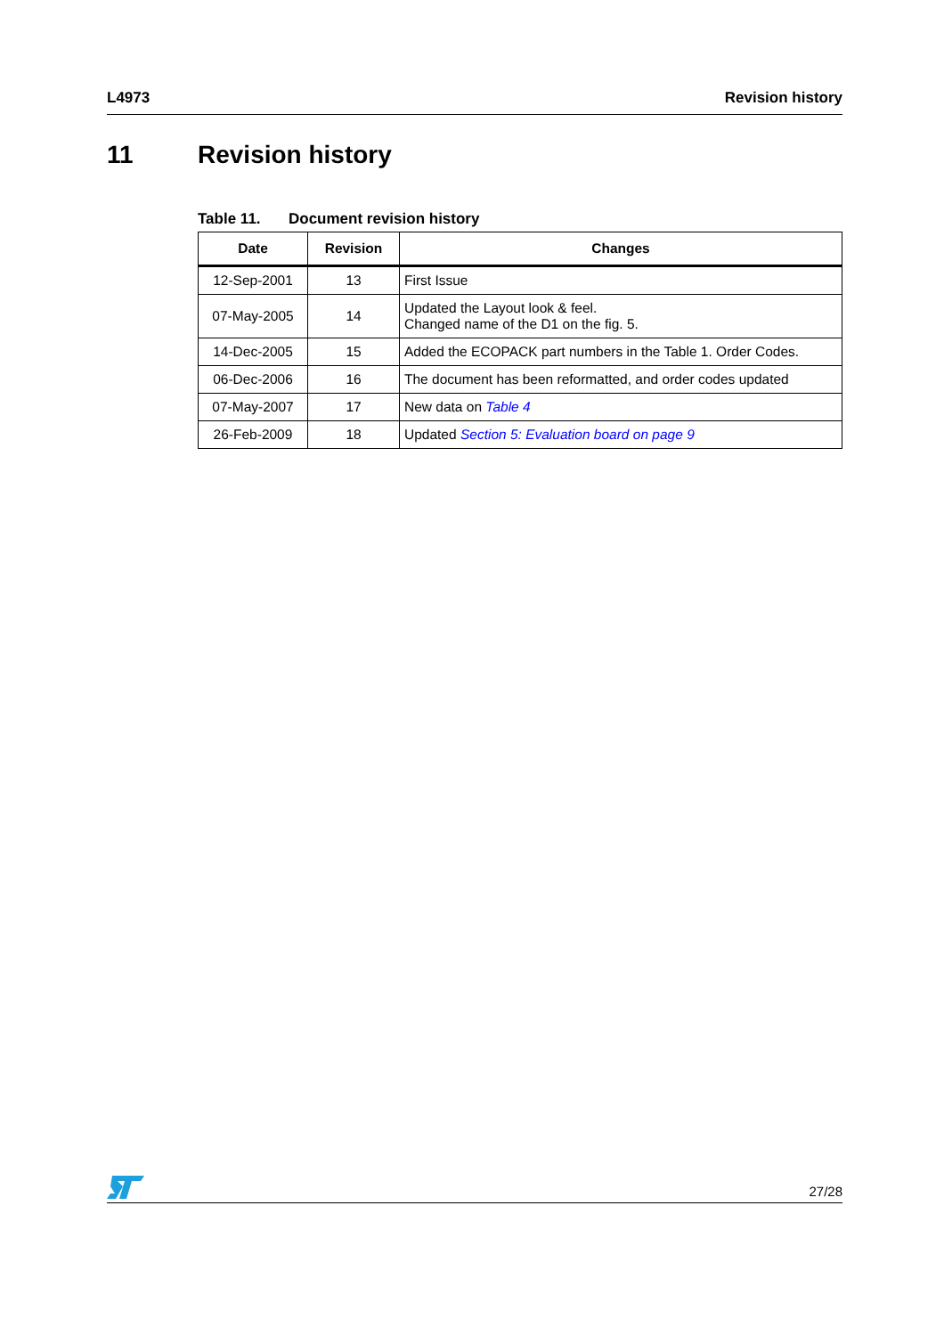L4973 Revision history
11 Revision history
Table 11. Document revision history
| Date | Revision | Changes |
| --- | --- | --- |
| 12-Sep-2001 | 13 | First Issue |
| 07-May-2005 | 14 | Updated the Layout look & feel. Changed name of the D1 on the fig. 5. |
| 14-Dec-2005 | 15 | Added the ECOPACK part numbers in the Table 1. Order Codes. |
| 06-Dec-2006 | 16 | The document has been reformatted, and order codes updated |
| 07-May-2007 | 17 | New data on Table 4 |
| 26-Feb-2009 | 18 | Updated Section 5: Evaluation board on page 9 |
27/28